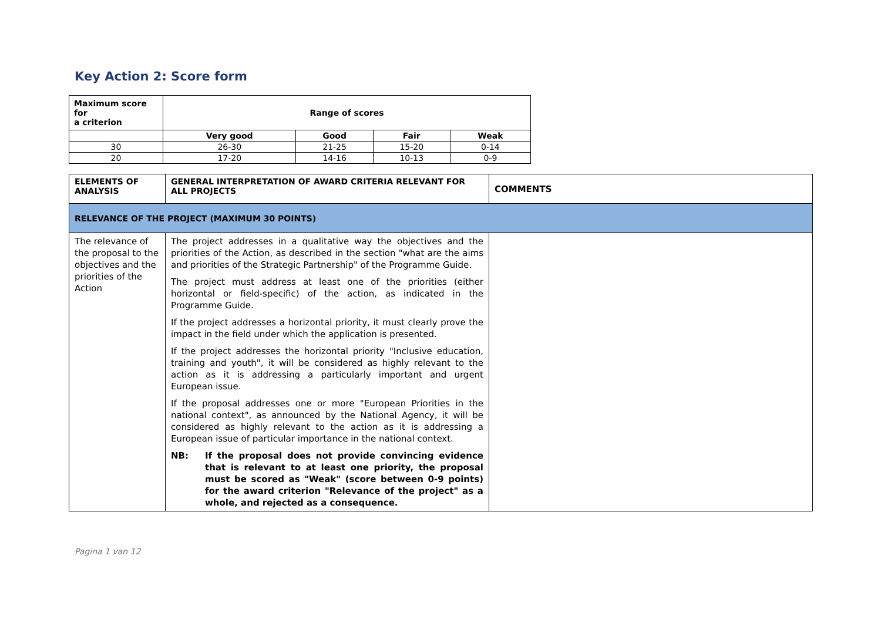Key Action 2: Score form
| Maximum score for a criterion | Range of scores | | | |
| | Very good | Good | Fair | Weak |
| 30 | 26-30 | 21-25 | 15-20 | 0-14 |
| 20 | 17-20 | 14-16 | 10-13 | 0-9 |
| ELEMENTS OF ANALYSIS | GENERAL INTERPRETATION OF AWARD CRITERIA RELEVANT FOR ALL PROJECTS | COMMENTS |
| RELEVANCE OF THE PROJECT (MAXIMUM 30 POINTS) | | |
| The relevance of the proposal to the objectives and the priorities of the Action | The project addresses in a qualitative way the objectives and the priorities of the Action, as described in the section "what are the aims and priorities of the Strategic Partnership" of the Programme Guide. The project must address at least one of the priorities (either horizontal or field-specific) of the action, as indicated in the Programme Guide. If the project addresses a horizontal priority, it must clearly prove the impact in the field under which the application is presented. If the project addresses the horizontal priority "Inclusive education, training and youth", it will be considered as highly relevant to the action as it is addressing a particularly important and urgent European issue. If the proposal addresses one or more "European Priorities in the national context", as announced by the National Agency, it will be considered as highly relevant to the action as it is addressing a European issue of particular importance in the national context. NB: If the proposal does not provide convincing evidence that is relevant to at least one priority, the proposal must be scored as "Weak" (score between 0-9 points) for the award criterion "Relevance of the project" as a whole, and rejected as a consequence. | |
Pagina 1 van 12